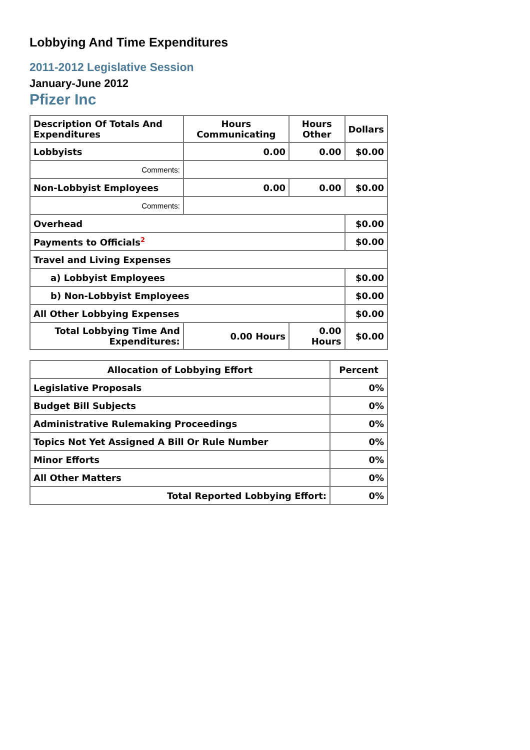Lobbying And Time Expenditures
2011-2012 Legislative Session
January-June 2012
Pfizer Inc
| Description Of Totals And Expenditures | Hours Communicating | Hours Other | Dollars |
| --- | --- | --- | --- |
| Lobbyists | 0.00 | 0.00 | $0.00 |
| Comments: | | | |
| Non-Lobbyist Employees | 0.00 | 0.00 | $0.00 |
| Comments: | | | |
| Overhead | | | $0.00 |
| Payments to Officials<sup>2</sup> | | | $0.00 |
| Travel and Living Expenses | | | |
| a) Lobbyist Employees | | | $0.00 |
| b) Non-Lobbyist Employees | | | $0.00 |
| All Other Lobbying Expenses | | | $0.00 |
| Total Lobbying Time And Expenditures: | 0.00 Hours | 0.00 Hours | $0.00 |
| Allocation of Lobbying Effort | Percent |
| --- | --- |
| Legislative Proposals | 0% |
| Budget Bill Subjects | 0% |
| Administrative Rulemaking Proceedings | 0% |
| Topics Not Yet Assigned A Bill Or Rule Number | 0% |
| Minor Efforts | 0% |
| All Other Matters | 0% |
| Total Reported Lobbying Effort: | 0% |